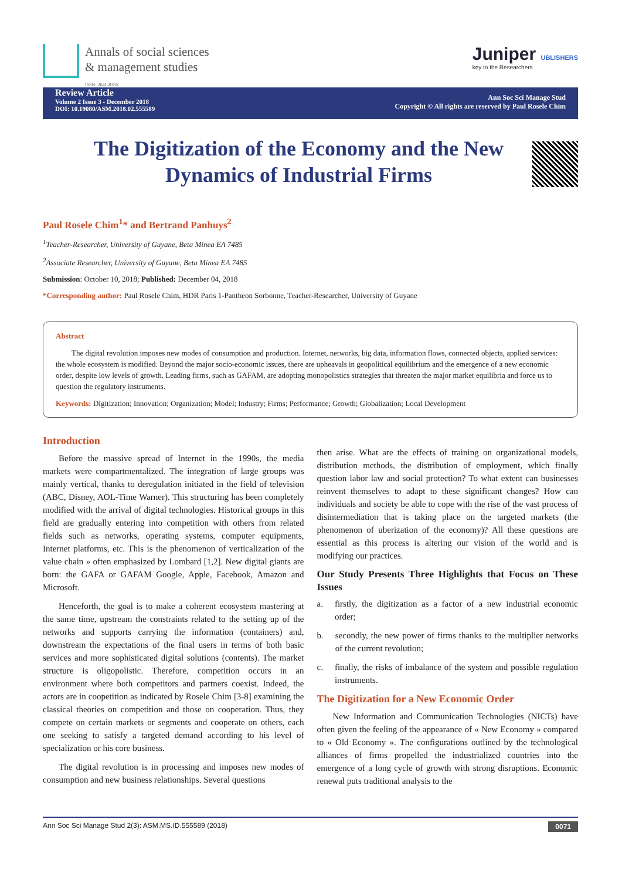Annals of social sciences
& management studies
ISSN: 2641-838X
Juniper UBLISHERS
key to the Researchers
Review Article
Volume 2 Issue 3 - December 2018
DOI: 10.19080/ASM.2018.02.555589
Ann Soc Sci Manage Stud
Copyright © All rights are reserved by Paul Rosele Chim
The Digitization of the Economy and the New Dynamics of Industrial Firms
Paul Rosele Chim<sup>1</sup>* and Bertrand Panhuys<sup>2</sup>
<sup>1</sup> Teacher-Researcher, University of Guyane, Beta Minea EA 7485
<sup>2</sup> Associate Researcher, University of Guyane, Beta Minea EA 7485
Submission: October 10, 2018; Published: December 04, 2018
*Corresponding author: Paul Rosele Chim, HDR Paris 1-Pantheon Sorbonne, Teacher-Researcher, University of Guyane
Abstract
The digital revolution imposes new modes of consumption and production. Internet, networks, big data, information flows, connected objects, applied services: the whole ecosystem is modified. Beyond the major socio-economic issues, there are upheavals in geopolitical equilibrium and the emergence of a new economic order, despite low levels of growth. Leading firms, such as GAFAM, are adopting monopolistics strategies that threaten the major market equilibria and force us to question the regulatory instruments.
Keywords: Digitization; Innovation; Organization; Model; Industry; Firms; Performance; Growth; Globalization; Local Development
Introduction
Before the massive spread of Internet in the 1990s, the media markets were compartmentalized. The integration of large groups was mainly vertical, thanks to deregulation initiated in the field of television (ABC, Disney, AOL-Time Warner). This structuring has been completely modified with the arrival of digital technologies. Historical groups in this field are gradually entering into competition with others from related fields such as networks, operating systems, computer equipments, Internet platforms, etc. This is the phenomenon of verticalization of the value chain » often emphasized by Lombard [1,2]. New digital giants are born: the GAFA or GAFAM Google, Apple, Facebook, Amazon and Microsoft.
Henceforth, the goal is to make a coherent ecosystem mastering at the same time, upstream the constraints related to the setting up of the networks and supports carrying the information (containers) and, downstream the expectations of the final users in terms of both basic services and more sophisticated digital solutions (contents). The market structure is oligopolistic. Therefore, competition occurs in an environment where both competitors and partners coexist. Indeed, the actors are in coopetition as indicated by Rosele Chim [3-8] examining the classical theories on competition and those on cooperation. Thus, they compete on certain markets or segments and cooperate on others, each one seeking to satisfy a targeted demand according to his level of specialization or his core business.
The digital revolution is in processing and imposes new modes of consumption and new business relationships. Several questions
then arise. What are the effects of training on organizational models, distribution methods, the distribution of employment, which finally question labor law and social protection? To what extent can businesses reinvent themselves to adapt to these significant changes? How can individuals and society be able to cope with the rise of the vast process of disintermediation that is taking place on the targeted markets (the phenomenon of uberization of the economy)? All these questions are essential as this process is altering our vision of the world and is modifying our practices.
Our Study Presents Three Highlights that Focus on These Issues
a. firstly, the digitization as a factor of a new industrial economic order;
b. secondly, the new power of firms thanks to the multiplier networks of the current revolution;
c. finally, the risks of imbalance of the system and possible regulation instruments.
The Digitization for a New Economic Order
New Information and Communication Technologies (NICTs) have often given the feeling of the appearance of « New Economy » compared to « Old Economy ». The configurations outlined by the technological alliances of firms propelled the industrialized countries into the emergence of a long cycle of growth with strong disruptions. Economic renewal puts traditional analysis to the
Ann Soc Sci Manage Stud 2(3): ASM.MS.ID.555589 (2018) 0071